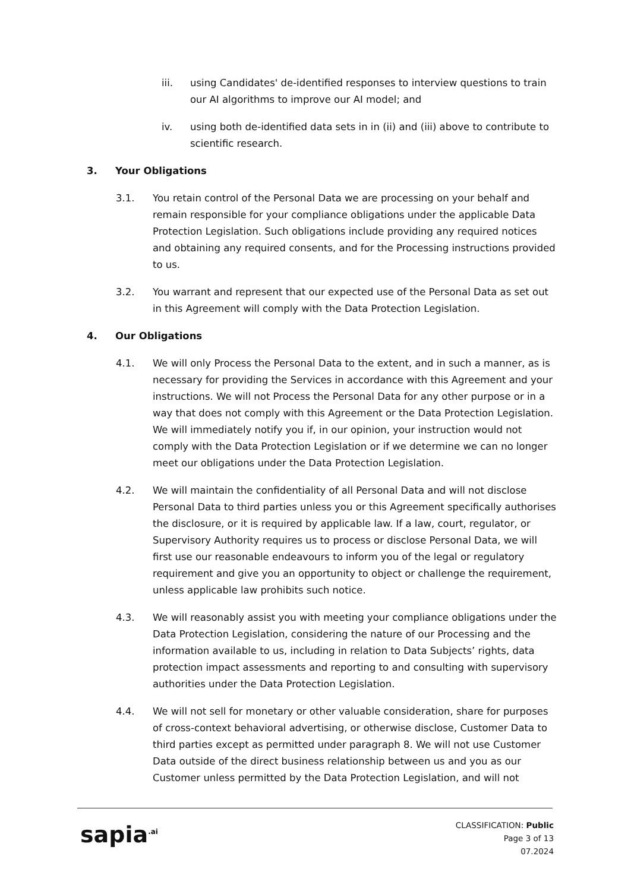iii. using Candidates' de-identified responses to interview questions to train our AI algorithms to improve our AI model; and
iv. using both de-identified data sets in in (ii) and (iii) above to contribute to scientific research.
3. Your Obligations
3.1. You retain control of the Personal Data we are processing on your behalf and remain responsible for your compliance obligations under the applicable Data Protection Legislation. Such obligations include providing any required notices and obtaining any required consents, and for the Processing instructions provided to us.
3.2. You warrant and represent that our expected use of the Personal Data as set out in this Agreement will comply with the Data Protection Legislation.
4. Our Obligations
4.1. We will only Process the Personal Data to the extent, and in such a manner, as is necessary for providing the Services in accordance with this Agreement and your instructions. We will not Process the Personal Data for any other purpose or in a way that does not comply with this Agreement or the Data Protection Legislation. We will immediately notify you if, in our opinion, your instruction would not comply with the Data Protection Legislation or if we determine we can no longer meet our obligations under the Data Protection Legislation.
4.2. We will maintain the confidentiality of all Personal Data and will not disclose Personal Data to third parties unless you or this Agreement specifically authorises the disclosure, or it is required by applicable law. If a law, court, regulator, or Supervisory Authority requires us to process or disclose Personal Data, we will first use our reasonable endeavours to inform you of the legal or regulatory requirement and give you an opportunity to object or challenge the requirement, unless applicable law prohibits such notice.
4.3. We will reasonably assist you with meeting your compliance obligations under the Data Protection Legislation, considering the nature of our Processing and the information available to us, including in relation to Data Subjects’ rights, data protection impact assessments and reporting to and consulting with supervisory authorities under the Data Protection Legislation.
4.4. We will not sell for monetary or other valuable consideration, share for purposes of cross-context behavioral advertising, or otherwise disclose, Customer Data to third parties except as permitted under paragraph 8. We will not use Customer Data outside of the direct business relationship between us and you as our Customer unless permitted by the Data Protection Legislation, and will not
sapia<sup>.ai</sup>
CLASSIFICATION: Public
Page 3 of 13
07.2024